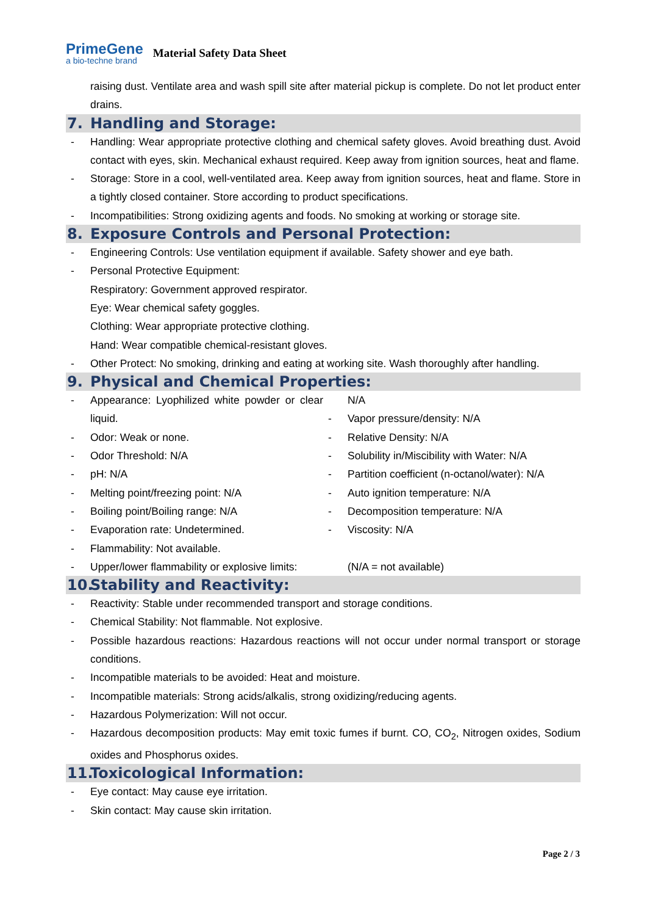PrimeGene
a bio-techne brand
Material Safety Data Sheet
raising dust. Ventilate area and wash spill site after material pickup is complete. Do not let product enter drains.
7. Handling and Storage:
- Handling: Wear appropriate protective clothing and chemical safety gloves. Avoid breathing dust. Avoid contact with eyes, skin. Mechanical exhaust required. Keep away from ignition sources, heat and flame.
- Storage: Store in a cool, well-ventilated area. Keep away from ignition sources, heat and flame. Store in a tightly closed container. Store according to product specifications.
- Incompatibilities: Strong oxidizing agents and foods. No smoking at working or storage site.
8. Exposure Controls and Personal Protection:
- Engineering Controls: Use ventilation equipment if available. Safety shower and eye bath.
- Personal Protective Equipment:
Respiratory: Government approved respirator.
Eye: Wear chemical safety goggles.
Clothing: Wear appropriate protective clothing.
Hand: Wear compatible chemical-resistant gloves.
- Other Protect: No smoking, drinking and eating at working site. Wash thoroughly after handling.
9. Physical and Chemical Properties:
- Appearance: Lyophilized white powder or clear liquid.
- Odor: Weak or none.
- Odor Threshold: N/A
- pH: N/A
- Melting point/freezing point: N/A
- Boiling point/Boiling range: N/A
- Evaporation rate: Undetermined.
- Flammability: Not available.
- Upper/lower flammability or explosive limits:
N/A
- Vapor pressure/density: N/A
- Relative Density: N/A
- Solubility in/Miscibility with Water: N/A
- Partition coefficient (n-octanol/water): N/A
- Auto ignition temperature: N/A
- Decomposition temperature: N/A
- Viscosity: N/A
(N/A = not available)
10. Stability and Reactivity:
- Reactivity: Stable under recommended transport and storage conditions.
- Chemical Stability: Not flammable. Not explosive.
- Possible hazardous reactions: Hazardous reactions will not occur under normal transport or storage conditions.
- Incompatible materials to be avoided: Heat and moisture.
- Incompatible materials: Strong acids/alkalis, strong oxidizing/reducing agents.
- Hazardous Polymerization: Will not occur.
- Hazardous decomposition products: May emit toxic fumes if burnt. CO, CO<sub>2</sub>, Nitrogen oxides, Sodium oxides and Phosphorus oxides.
11. Toxicological Information:
- Eye contact: May cause eye irritation.
- Skin contact: May cause skin irritation.
Page 2 / 3